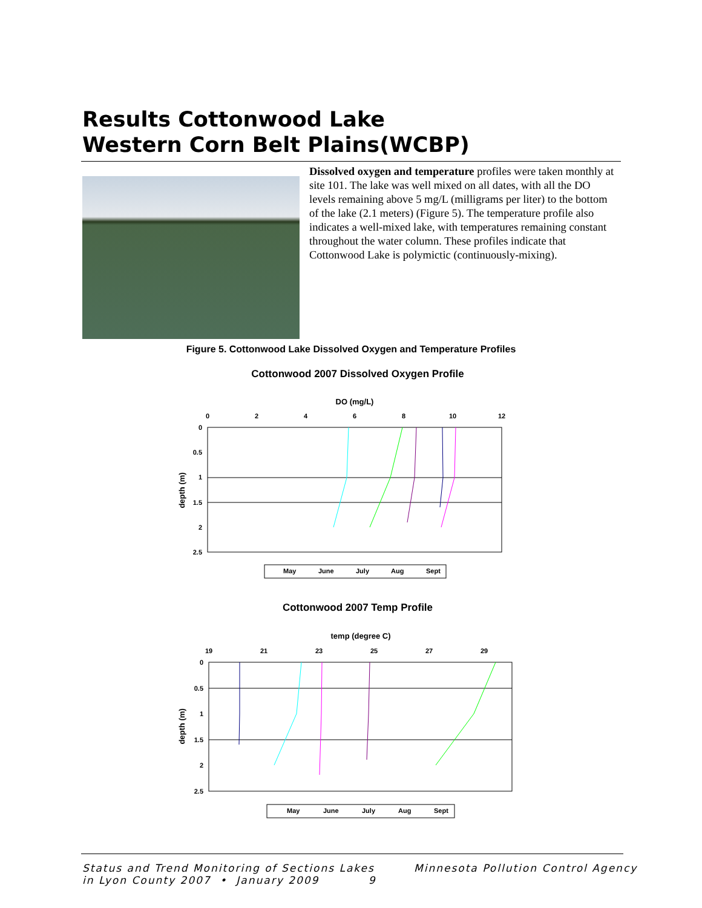Results Cottonwood Lake
Western Corn Belt Plains(WCBP)
Dissolved oxygen and temperature profiles were taken monthly at site 101. The lake was well mixed on all dates, with all the DO levels remaining above 5 mg/L (milligrams per liter) to the bottom of the lake (2.1 meters) (Figure 5). The temperature profile also indicates a well-mixed lake, with temperatures remaining constant throughout the water column. These profiles indicate that Cottonwood Lake is polymictic (continuously-mixing).
Figure 5. Cottonwood Lake Dissolved Oxygen and Temperature Profiles
Cottonwood 2007 Dissolved Oxygen Profile
DO (mg/L)
0
2
4
6
8
10
12
0
0.5
1
1.5
2
2.5
depth (m)
May
June
July
Aug
Sept
Cottonwood 2007 Temp Profile
temp (degree C)
19
21
23
25
27
29
0
0.5
1
1.5
2
2.5
depth (m)
May
June
July
Aug
Sept
Status and Trend Monitoring of Sections Lakes
in Lyon County 2007 • January 2009 9
Minnesota Pollution Control Agency